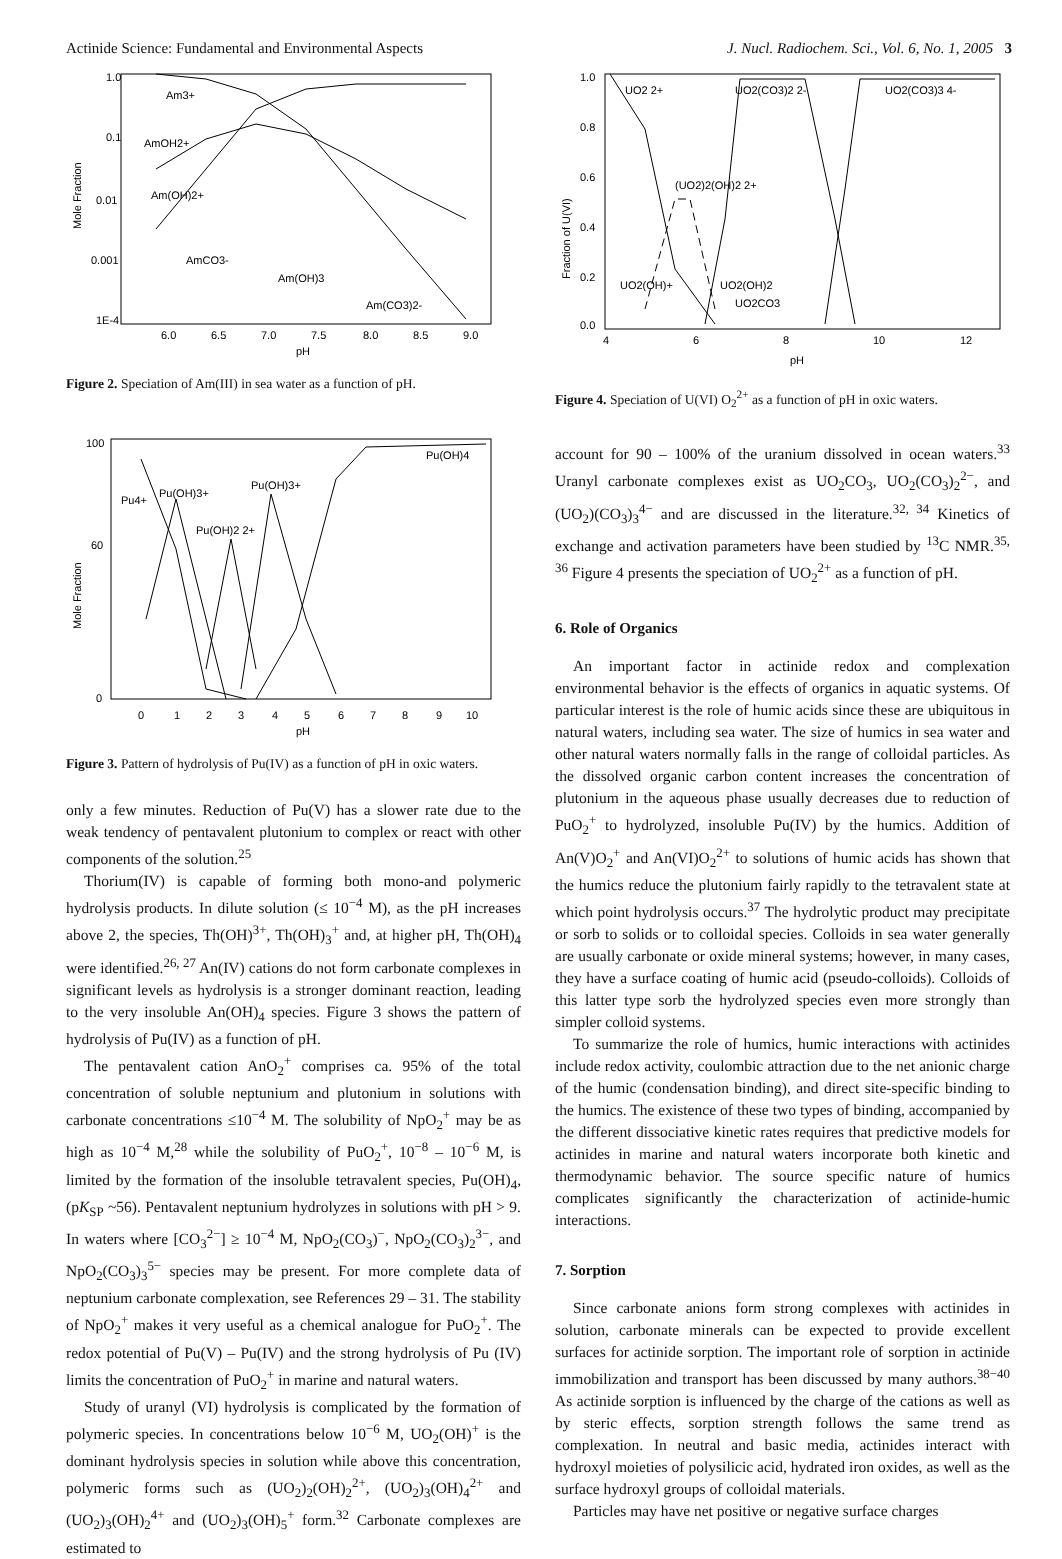Actinide Science: Fundamental and Environmental Aspects J. Nucl. Radiochem. Sci., Vol. 6, No. 1, 2005 3
Mole Fraction
1.0
0.1
0.01
0.001
1E-4
6.0
6.5
7.0
7.5
8.0
8.5
9.0
pH
Am3+
AmOH2+
Am(OH)2+
AmCO3-
Am(OH)3
Am(CO3)2-
Figure 2. Speciation of Am(III) in sea water as a function of pH.
Mole Fraction
100
60
0
0
1
2
3
4
5
6
7
8
9
10
pH
Pu4+
Pu(OH)3+
Pu(OH)2 2+
Pu(OH)3+
Pu(OH)4
Figure 3. Pattern of hydrolysis of Pu(IV) as a function of pH in oxic waters.
only a few minutes. Reduction of Pu(V) has a slower rate due to the weak tendency of pentavalent plutonium to complex or react with other components of the solution.<sup>25</sup>
Thorium(IV) is capable of forming both mono-and polymeric hydrolysis products. In dilute solution (≤ 10<sup>−4</sup> M), as the pH increases above 2, the species, Th(OH)<sup>3+</sup>, Th(OH)<sub>3</sub><sup>+</sup> and, at higher pH, Th(OH)<sub>4</sub> were identified.<sup>26, 27</sup> An(IV) cations do not form carbonate complexes in significant levels as hydrolysis is a stronger dominant reaction, leading to the very insoluble An(OH)<sub>4</sub> species. Figure 3 shows the pattern of hydrolysis of Pu(IV) as a function of pH.
The pentavalent cation AnO<sub>2</sub><sup>+</sup> comprises ca. 95% of the total concentration of soluble neptunium and plutonium in solutions with carbonate concentrations ≤10<sup>−4</sup> M. The solubility of NpO<sub>2</sub><sup>+</sup> may be as high as 10<sup>−4</sup> M,<sup>28</sup> while the solubility of PuO<sub>2</sub><sup>+</sup>, 10<sup>−8</sup> – 10<sup>−6</sup> M, is limited by the formation of the insoluble tetravalent species, Pu(OH)<sub>4</sub>, (pK<sub>SP</sub> ~56). Pentavalent neptunium hydrolyzes in solutions with pH > 9. In waters where [CO<sub>3</sub><sup>2−</sup>] ≥ 10<sup>−4</sup> M, NpO<sub>2</sub>(CO<sub>3</sub>)<sup>−</sup>, NpO<sub>2</sub>(CO<sub>3</sub>)<sub>2</sub><sup>3−</sup>, and NpO<sub>2</sub>(CO<sub>3</sub>)<sub>3</sub><sup>5−</sup> species may be present. For more complete data of neptunium carbonate complexation, see References 29 – 31. The stability of NpO<sub>2</sub><sup>+</sup> makes it very useful as a chemical analogue for PuO<sub>2</sub><sup>+</sup>. The redox potential of Pu(V) – Pu(IV) and the strong hydrolysis of Pu (IV) limits the concentration of PuO<sub>2</sub><sup>+</sup> in marine and natural waters.
Study of uranyl (VI) hydrolysis is complicated by the formation of polymeric species. In concentrations below 10<sup>−6</sup> M, UO<sub>2</sub>(OH)<sup>+</sup> is the dominant hydrolysis species in solution while above this concentration, polymeric forms such as (UO<sub>2</sub>)<sub>2</sub>(OH)<sub>2</sub><sup>2+</sup>, (UO<sub>2</sub>)<sub>3</sub>(OH)<sub>4</sub><sup>2+</sup> and (UO<sub>2</sub>)<sub>3</sub>(OH)<sub>2</sub><sup>4+</sup> and (UO<sub>2</sub>)<sub>3</sub>(OH)<sub>5</sub><sup>+</sup> form.<sup>32</sup> Carbonate complexes are estimated to
Fraction of U(VI)
1.0
0.8
0.6
0.4
0.2
0.0
4
6
8
10
12
pH
UO2 2+
UO2(CO3)2 2-
UO2(CO3)3 4-
(UO2)2(OH)2 2+
UO2(OH)+
UO2(OH)2
UO2CO3
Figure 4. Speciation of U(VI) O<sub>2</sub><sup>2+</sup> as a function of pH in oxic waters.
account for 90 – 100% of the uranium dissolved in ocean waters.<sup>33</sup> Uranyl carbonate complexes exist as UO<sub>2</sub>CO<sub>3</sub>, UO<sub>2</sub>(CO<sub>3</sub>)<sub>2</sub><sup>2−</sup>, and (UO<sub>2</sub>)(CO<sub>3</sub>)<sub>3</sub><sup>4−</sup> and are discussed in the literature.<sup>32, 34</sup> Kinetics of exchange and activation parameters have been studied by <sup>13</sup>C NMR.<sup>35, 36</sup> Figure 4 presents the speciation of UO<sub>2</sub><sup>2+</sup> as a function of pH.
6. Role of Organics
An important factor in actinide redox and complexation environmental behavior is the effects of organics in aquatic systems. Of particular interest is the role of humic acids since these are ubiquitous in natural waters, including sea water. The size of humics in sea water and other natural waters normally falls in the range of colloidal particles. As the dissolved organic carbon content increases the concentration of plutonium in the aqueous phase usually decreases due to reduction of PuO<sub>2</sub><sup>+</sup> to hydrolyzed, insoluble Pu(IV) by the humics. Addition of An(V)O<sub>2</sub><sup>+</sup> and An(VI)O<sub>2</sub><sup>2+</sup> to solutions of humic acids has shown that the humics reduce the plutonium fairly rapidly to the tetravalent state at which point hydrolysis occurs.<sup>37</sup> The hydrolytic product may precipitate or sorb to solids or to colloidal species. Colloids in sea water generally are usually carbonate or oxide mineral systems; however, in many cases, they have a surface coating of humic acid (pseudo-colloids). Colloids of this latter type sorb the hydrolyzed species even more strongly than simpler colloid systems.
To summarize the role of humics, humic interactions with actinides include redox activity, coulombic attraction due to the net anionic charge of the humic (condensation binding), and direct site-specific binding to the humics. The existence of these two types of binding, accompanied by the different dissociative kinetic rates requires that predictive models for actinides in marine and natural waters incorporate both kinetic and thermodynamic behavior. The source specific nature of humics complicates significantly the characterization of actinide-humic interactions.
7. Sorption
Since carbonate anions form strong complexes with actinides in solution, carbonate minerals can be expected to provide excellent surfaces for actinide sorption. The important role of sorption in actinide immobilization and transport has been discussed by many authors.<sup>38−40</sup> As actinide sorption is influenced by the charge of the cations as well as by steric effects, sorption strength follows the same trend as complexation. In neutral and basic media, actinides interact with hydroxyl moieties of polysilicic acid, hydrated iron oxides, as well as the surface hydroxyl groups of colloidal materials.
Particles may have net positive or negative surface charges